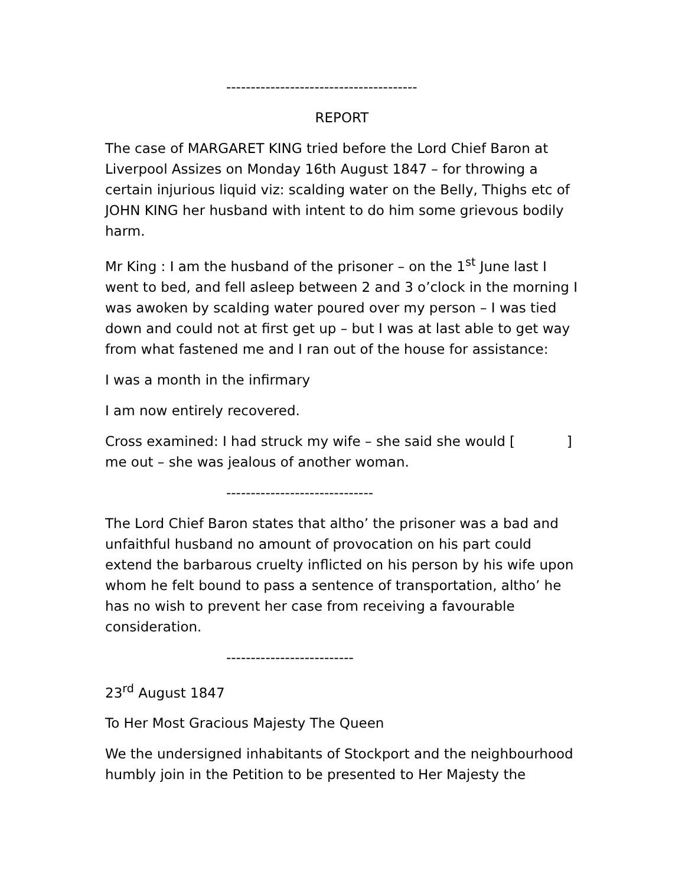---------------------------------------
REPORT
The case of MARGARET KING tried before the Lord Chief Baron at Liverpool Assizes on Monday 16th August 1847 – for throwing a certain injurious liquid viz: scalding water on the Belly, Thighs etc of JOHN KING her husband with intent to do him some grievous bodily harm.
Mr King : I am the husband of the prisoner – on the 1<sup>st</sup> June last I went to bed, and fell asleep between 2 and 3 o’clock in the morning I was awoken by scalding water poured over my person – I was tied down and could not at first get up – but I was at last able to get way from what fastened me and I ran out of the house for assistance:
I was a month in the infirmary
I am now entirely recovered.
Cross examined: I had struck my wife – she said she would [ ] me out – she was jealous of another woman.
------------------------------
The Lord Chief Baron states that altho’ the prisoner was a bad and unfaithful husband no amount of provocation on his part could extend the barbarous cruelty inflicted on his person by his wife upon whom he felt bound to pass a sentence of transportation, altho’ he has no wish to prevent her case from receiving a favourable consideration.
--------------------------
23<sup>rd</sup> August 1847
To Her Most Gracious Majesty The Queen
We the undersigned inhabitants of Stockport and the neighbourhood humbly join in the Petition to be presented to Her Majesty the